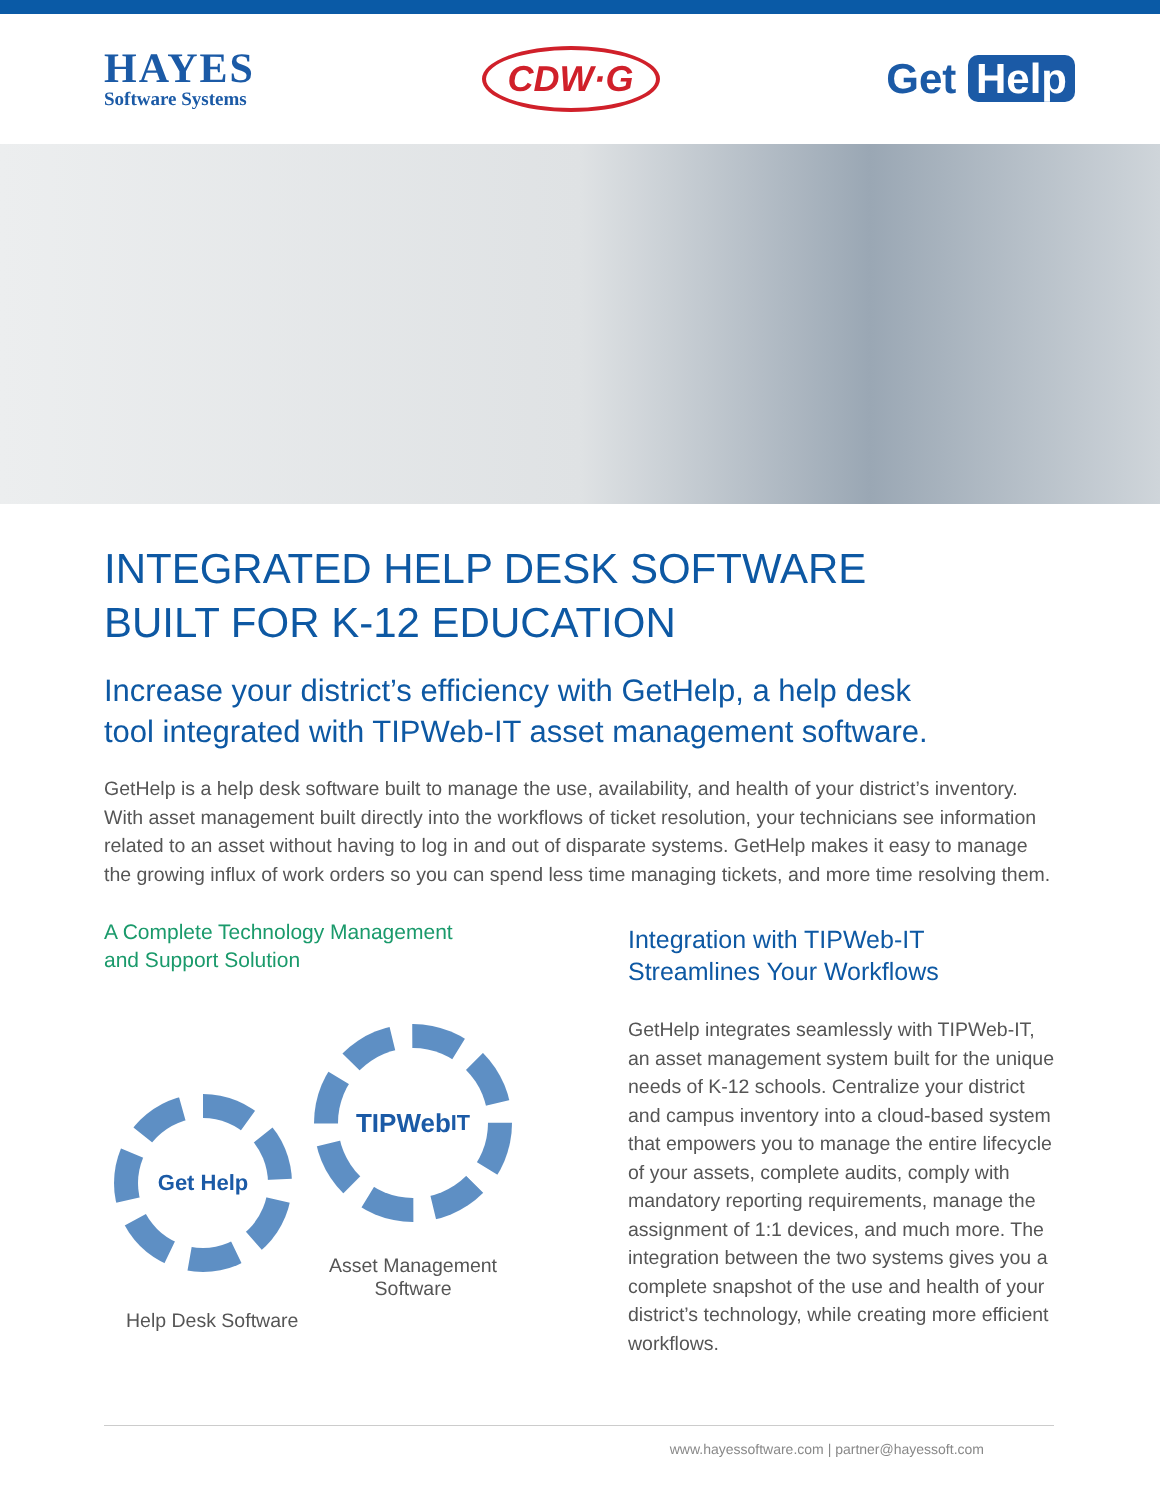HAYES
Software Systems
CDW·G
Get Help
INTEGRATED HELP DESK SOFTWARE
BUILT FOR K-12 EDUCATION
Increase your district’s efficiency with GetHelp, a help desk
tool integrated with TIPWeb-IT asset management software.
GetHelp is a help desk software built to manage the use, availability, and health of your district’s inventory. With asset management built directly into the workflows of ticket resolution, your technicians see information related to an asset without having to log in and out of disparate systems. GetHelp makes it easy to manage the growing influx of work orders so you can spend less time managing tickets, and more time resolving them.
A Complete Technology Management
and Support Solution
TIPWeb<sup>IT</sup>
Get Help
Asset Management
Software
Help Desk Software
Integration with TIPWeb-IT
Streamlines Your Workflows
GetHelp integrates seamlessly with TIPWeb-IT, an asset management system built for the unique needs of K-12 schools. Centralize your district and campus inventory into a cloud-based system that empowers you to manage the entire lifecycle of your assets, complete audits, comply with mandatory reporting requirements, manage the assignment of 1:1 devices, and much more. The integration between the two systems gives you a complete snapshot of the use and health of your district’s technology, while creating more efficient workflows.
www.hayessoftware.com | partner@hayessoft.com